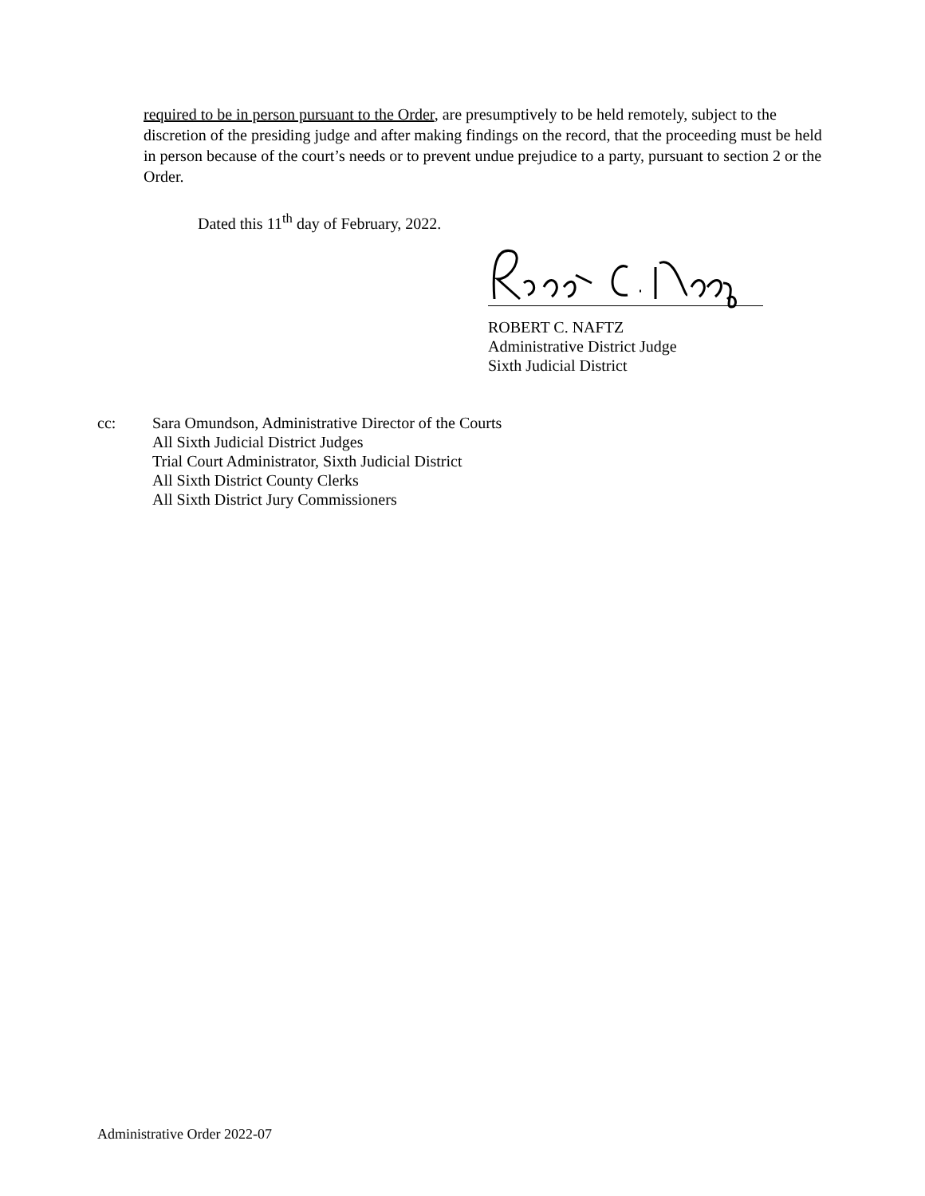required to be in person pursuant to the Order, are presumptively to be held remotely, subject to the discretion of the presiding judge and after making findings on the record, that the proceeding must be held in person because of the court’s needs or to prevent undue prejudice to a party, pursuant to section 2 or the Order.
Dated this 11<sup>th</sup> day of February, 2022.
ROBERT C. NAFTZ
Administrative District Judge
Sixth Judicial District
cc: Sara Omundson, Administrative Director of the Courts
All Sixth Judicial District Judges
Trial Court Administrator, Sixth Judicial District
All Sixth District County Clerks
All Sixth District Jury Commissioners
Administrative Order 2022-07